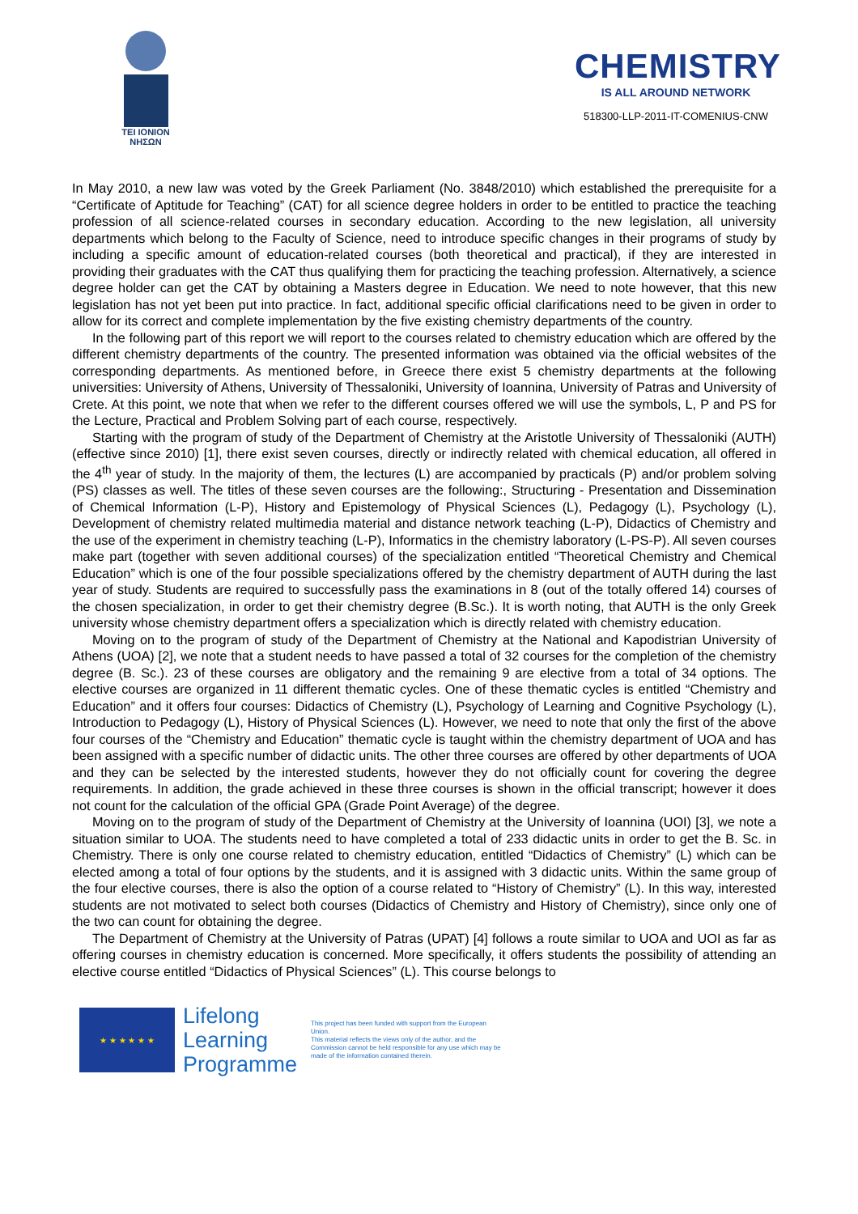TEI IONION
ΝΗΣΩΝ
CHEMISTRY
IS ALL AROUND NETWORK
518300-LLP-2011-IT-COMENIUS-CNW
In May 2010, a new law was voted by the Greek Parliament (No. 3848/2010) which established the prerequisite for a “Certificate of Aptitude for Teaching” (CAT) for all science degree holders in order to be entitled to practice the teaching profession of all science-related courses in secondary education. According to the new legislation, all university departments which belong to the Faculty of Science, need to introduce specific changes in their programs of study by including a specific amount of education-related courses (both theoretical and practical), if they are interested in providing their graduates with the CAT thus qualifying them for practicing the teaching profession. Alternatively, a science degree holder can get the CAT by obtaining a Masters degree in Education. We need to note however, that this new legislation has not yet been put into practice. In fact, additional specific official clarifications need to be given in order to allow for its correct and complete implementation by the five existing chemistry departments of the country.
In the following part of this report we will report to the courses related to chemistry education which are offered by the different chemistry departments of the country. The presented information was obtained via the official websites of the corresponding departments. As mentioned before, in Greece there exist 5 chemistry departments at the following universities: University of Athens, University of Thessaloniki, University of Ioannina, University of Patras and University of Crete. At this point, we note that when we refer to the different courses offered we will use the symbols, L, P and PS for the Lecture, Practical and Problem Solving part of each course, respectively.
Starting with the program of study of the Department of Chemistry at the Aristotle University of Thessaloniki (AUTH) (effective since 2010) [1], there exist seven courses, directly or indirectly related with chemical education, all offered in the 4<sup>th</sup> year of study. In the majority of them, the lectures (L) are accompanied by practicals (P) and/or problem solving (PS) classes as well. The titles of these seven courses are the following:, Structuring - Presentation and Dissemination of Chemical Information (L-P), History and Epistemology of Physical Sciences (L), Pedagogy (L), Psychology (L), Development of chemistry related multimedia material and distance network teaching (L-P), Didactics of Chemistry and the use of the experiment in chemistry teaching (L-P), Informatics in the chemistry laboratory (L-PS-P). All seven courses make part (together with seven additional courses) of the specialization entitled “Theoretical Chemistry and Chemical Education” which is one of the four possible specializations offered by the chemistry department of AUTH during the last year of study. Students are required to successfully pass the examinations in 8 (out of the totally offered 14) courses of the chosen specialization, in order to get their chemistry degree (B.Sc.). It is worth noting, that AUTH is the only Greek university whose chemistry department offers a specialization which is directly related with chemistry education.
Moving on to the program of study of the Department of Chemistry at the National and Kapodistrian University of Athens (UOA) [2], we note that a student needs to have passed a total of 32 courses for the completion of the chemistry degree (B. Sc.). 23 of these courses are obligatory and the remaining 9 are elective from a total of 34 options. The elective courses are organized in 11 different thematic cycles. One of these thematic cycles is entitled “Chemistry and Education” and it offers four courses: Didactics of Chemistry (L), Psychology of Learning and Cognitive Psychology (L), Introduction to Pedagogy (L), History of Physical Sciences (L). However, we need to note that only the first of the above four courses of the “Chemistry and Education” thematic cycle is taught within the chemistry department of UOA and has been assigned with a specific number of didactic units. The other three courses are offered by other departments of UOA and they can be selected by the interested students, however they do not officially count for covering the degree requirements. In addition, the grade achieved in these three courses is shown in the official transcript; however it does not count for the calculation of the official GPA (Grade Point Average) of the degree.
Moving on to the program of study of the Department of Chemistry at the University of Ioannina (UOI) [3], we note a situation similar to UOA. The students need to have completed a total of 233 didactic units in order to get the B. Sc. in Chemistry. There is only one course related to chemistry education, entitled “Didactics of Chemistry” (L) which can be elected among a total of four options by the students, and it is assigned with 3 didactic units. Within the same group of the four elective courses, there is also the option of a course related to “History of Chemistry” (L). In this way, interested students are not motivated to select both courses (Didactics of Chemistry and History of Chemistry), since only one of the two can count for obtaining the degree.
The Department of Chemistry at the University of Patras (UPAT) [4] follows a route similar to UOA and UOI as far as offering courses in chemistry education is concerned. More specifically, it offers students the possibility of attending an elective course entitled “Didactics of Physical Sciences” (L). This course belongs to
★ ★ ★ ★ ★ ★
Lifelong Learning Programme
This project has been funded with support from the European Union.
This material reflects the views only of the author, and the Commission cannot be held responsible for any use which may be made of the information contained therein.